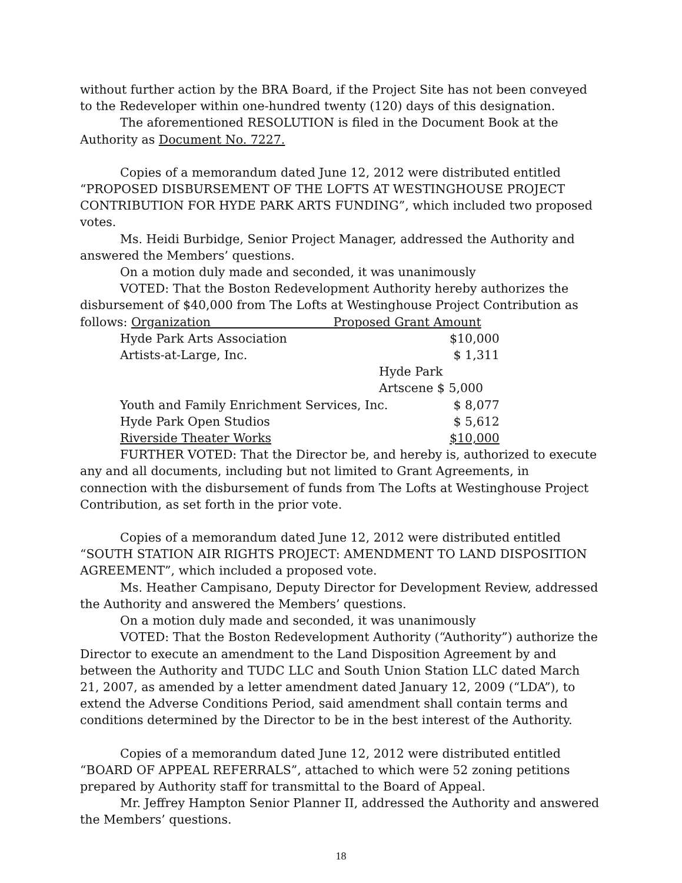without further action by the BRA Board, if the Project Site has not been conveyed to the Redeveloper within one-hundred twenty (120) days of this designation.
The aforementioned RESOLUTION is filed in the Document Book at the Authority as Document No. 7227.
Copies of a memorandum dated June 12, 2012 were distributed entitled “PROPOSED DISBURSEMENT OF THE LOFTS AT WESTINGHOUSE PROJECT CONTRIBUTION FOR HYDE PARK ARTS FUNDING”, which included two proposed votes.
Ms. Heidi Burbidge, Senior Project Manager, addressed the Authority and answered the Members’ questions.
On a motion duly made and seconded, it was unanimously
VOTED: That the Boston Redevelopment Authority hereby authorizes the disbursement of $40,000 from The Lofts at Westinghouse Project Contribution as follows: Organization Proposed Grant Amount
| Hyde Park Arts Association | $10,000 |
| Artists-at-Large, Inc. | $ 1,311 |
| Hyde Park Artscene $ 5,000 | |
| Youth and Family Enrichment Services, Inc. | $ 8,077 |
| Hyde Park Open Studios | $ 5,612 |
| Riverside Theater Works | $10,000 |
FURTHER VOTED: That the Director be, and hereby is, authorized to execute any and all documents, including but not limited to Grant Agreements, in connection with the disbursement of funds from The Lofts at Westinghouse Project Contribution, as set forth in the prior vote.
Copies of a memorandum dated June 12, 2012 were distributed entitled “SOUTH STATION AIR RIGHTS PROJECT: AMENDMENT TO LAND DISPOSITION AGREEMENT”, which included a proposed vote.
Ms. Heather Campisano, Deputy Director for Development Review, addressed the Authority and answered the Members’ questions.
On a motion duly made and seconded, it was unanimously
VOTED: That the Boston Redevelopment Authority (“Authority”) authorize the Director to execute an amendment to the Land Disposition Agreement by and between the Authority and TUDC LLC and South Union Station LLC dated March 21, 2007, as amended by a letter amendment dated January 12, 2009 (“LDA”), to extend the Adverse Conditions Period, said amendment shall contain terms and conditions determined by the Director to be in the best interest of the Authority.
Copies of a memorandum dated June 12, 2012 were distributed entitled “BOARD OF APPEAL REFERRALS”, attached to which were 52 zoning petitions prepared by Authority staff for transmittal to the Board of Appeal.
Mr. Jeffrey Hampton Senior Planner II, addressed the Authority and answered the Members’ questions.
18